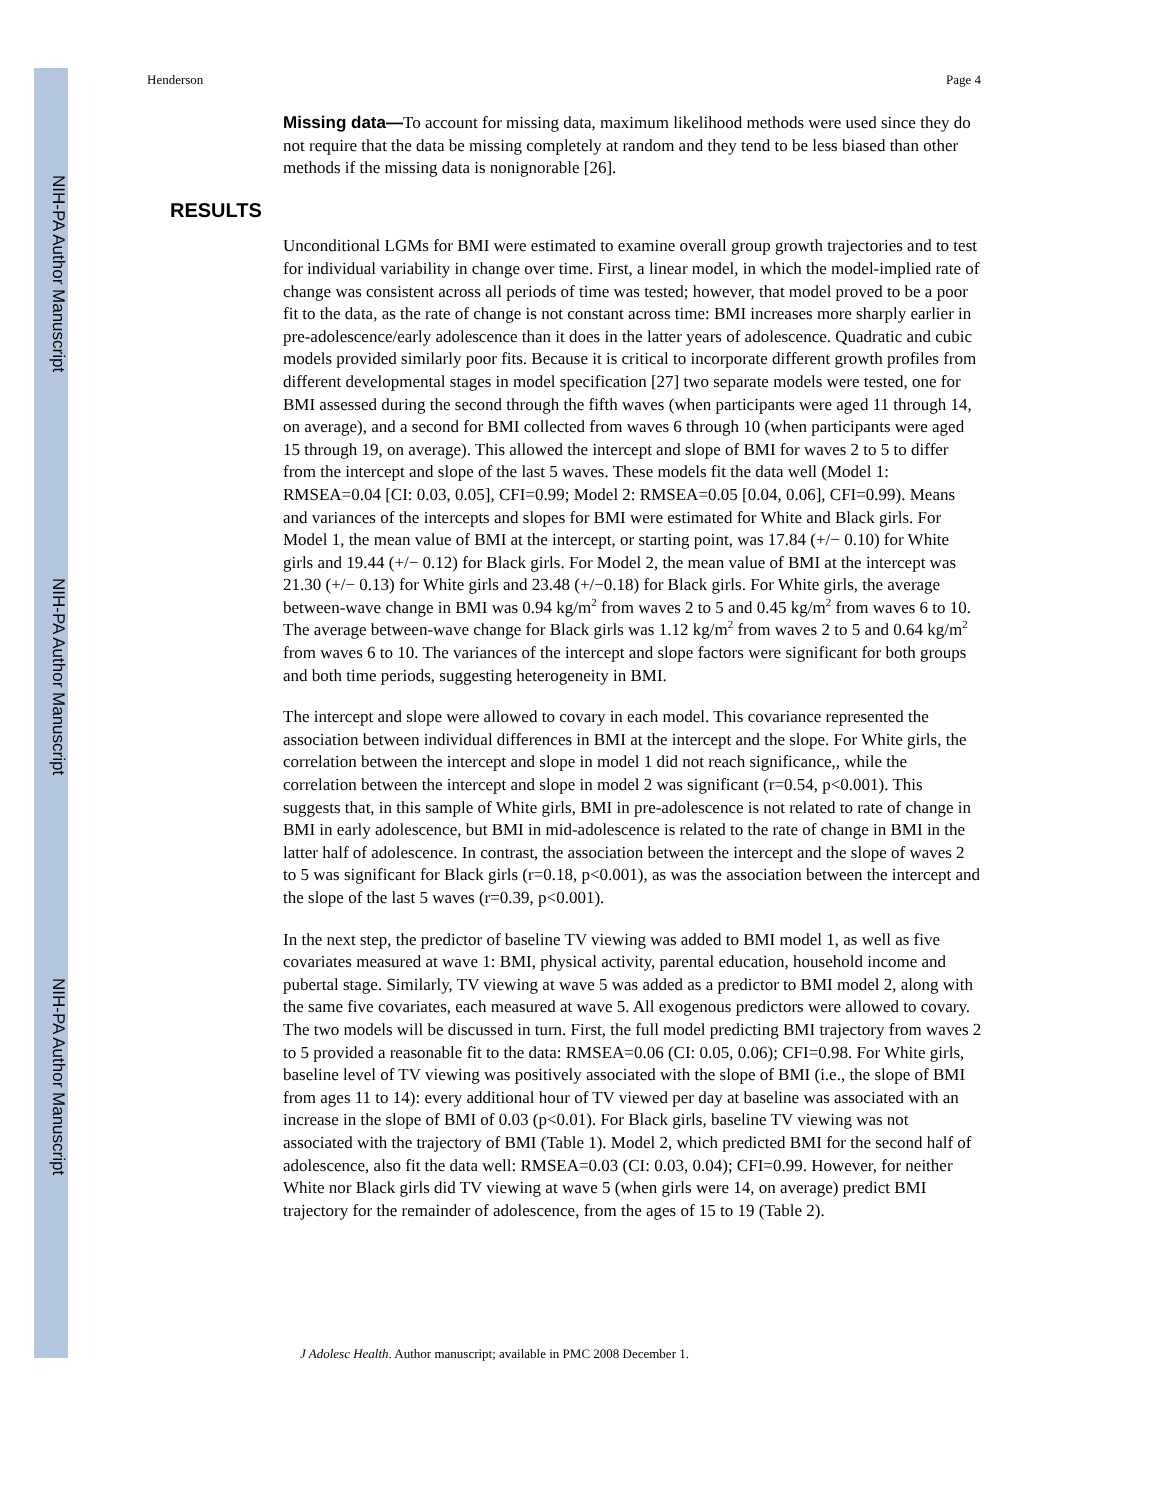NIH-PA Author Manuscript
NIH-PA Author Manuscript
NIH-PA Author Manuscript
Henderson Page 4
Missing data—To account for missing data, maximum likelihood methods were used since they do not require that the data be missing completely at random and they tend to be less biased than other methods if the missing data is nonignorable [26].
RESULTS
Unconditional LGMs for BMI were estimated to examine overall group growth trajectories and to test for individual variability in change over time. First, a linear model, in which the model-implied rate of change was consistent across all periods of time was tested; however, that model proved to be a poor fit to the data, as the rate of change is not constant across time: BMI increases more sharply earlier in pre-adolescence/early adolescence than it does in the latter years of adolescence. Quadratic and cubic models provided similarly poor fits. Because it is critical to incorporate different growth profiles from different developmental stages in model specification [27] two separate models were tested, one for BMI assessed during the second through the fifth waves (when participants were aged 11 through 14, on average), and a second for BMI collected from waves 6 through 10 (when participants were aged 15 through 19, on average). This allowed the intercept and slope of BMI for waves 2 to 5 to differ from the intercept and slope of the last 5 waves. These models fit the data well (Model 1: RMSEA=0.04 [CI: 0.03, 0.05], CFI=0.99; Model 2: RMSEA=0.05 [0.04, 0.06], CFI=0.99). Means and variances of the intercepts and slopes for BMI were estimated for White and Black girls. For Model 1, the mean value of BMI at the intercept, or starting point, was 17.84 (+/− 0.10) for White girls and 19.44 (+/− 0.12) for Black girls. For Model 2, the mean value of BMI at the intercept was 21.30 (+/− 0.13) for White girls and 23.48 (+/−0.18) for Black girls. For White girls, the average between-wave change in BMI was 0.94 kg/m<sup>2</sup> from waves 2 to 5 and 0.45 kg/m<sup>2</sup> from waves 6 to 10. The average between-wave change for Black girls was 1.12 kg/m<sup>2</sup> from waves 2 to 5 and 0.64 kg/m<sup>2</sup> from waves 6 to 10. The variances of the intercept and slope factors were significant for both groups and both time periods, suggesting heterogeneity in BMI.
The intercept and slope were allowed to covary in each model. This covariance represented the association between individual differences in BMI at the intercept and the slope. For White girls, the correlation between the intercept and slope in model 1 did not reach significance,, while the correlation between the intercept and slope in model 2 was significant (r=0.54, p<0.001). This suggests that, in this sample of White girls, BMI in pre-adolescence is not related to rate of change in BMI in early adolescence, but BMI in mid-adolescence is related to the rate of change in BMI in the latter half of adolescence. In contrast, the association between the intercept and the slope of waves 2 to 5 was significant for Black girls (r=0.18, p<0.001), as was the association between the intercept and the slope of the last 5 waves (r=0.39, p<0.001).
In the next step, the predictor of baseline TV viewing was added to BMI model 1, as well as five covariates measured at wave 1: BMI, physical activity, parental education, household income and pubertal stage. Similarly, TV viewing at wave 5 was added as a predictor to BMI model 2, along with the same five covariates, each measured at wave 5. All exogenous predictors were allowed to covary. The two models will be discussed in turn. First, the full model predicting BMI trajectory from waves 2 to 5 provided a reasonable fit to the data: RMSEA=0.06 (CI: 0.05, 0.06); CFI=0.98. For White girls, baseline level of TV viewing was positively associated with the slope of BMI (i.e., the slope of BMI from ages 11 to 14): every additional hour of TV viewed per day at baseline was associated with an increase in the slope of BMI of 0.03 (p<0.01). For Black girls, baseline TV viewing was not associated with the trajectory of BMI (Table 1). Model 2, which predicted BMI for the second half of adolescence, also fit the data well: RMSEA=0.03 (CI: 0.03, 0.04); CFI=0.99. However, for neither White nor Black girls did TV viewing at wave 5 (when girls were 14, on average) predict BMI trajectory for the remainder of adolescence, from the ages of 15 to 19 (Table 2).
J Adolesc Health. Author manuscript; available in PMC 2008 December 1.